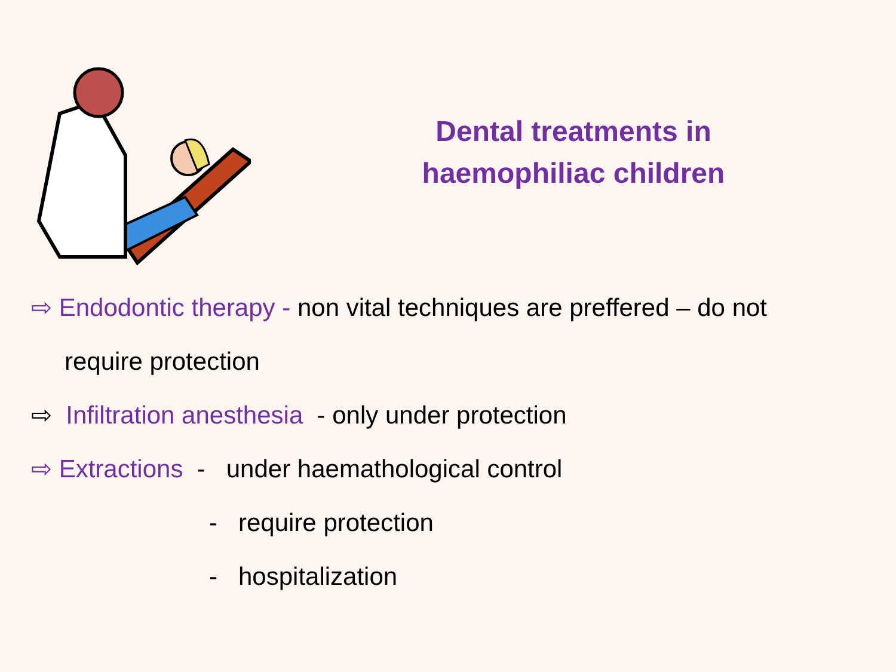Dental treatments in
haemophiliac children
⇨ Endodontic therapy - non vital techniques are preffered – do not
require protection
⇨ Infiltration anesthesia - only under protection
⇨ Extractions - under haemathological control
- require protection
- hospitalization